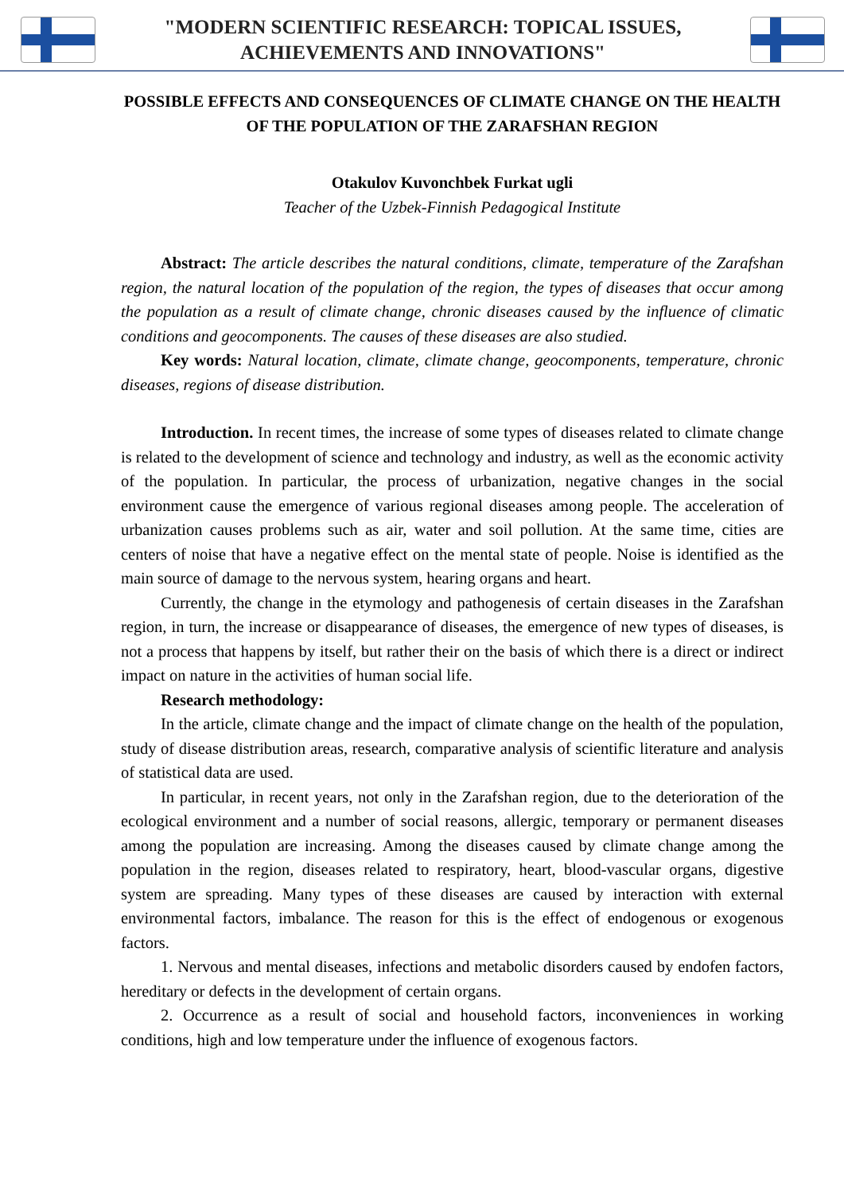"MODERN SCIENTIFIC RESEARCH: TOPICAL ISSUES,
ACHIEVEMENTS AND INNOVATIONS"
POSSIBLE EFFECTS AND CONSEQUENCES OF CLIMATE CHANGE ON THE HEALTH OF THE POPULATION OF THE ZARAFSHAN REGION
Otakulov Kuvonchbek Furkat ugli
Teacher of the Uzbek-Finnish Pedagogical Institute
Abstract: The article describes the natural conditions, climate, temperature of the Zarafshan region, the natural location of the population of the region, the types of diseases that occur among the population as a result of climate change, chronic diseases caused by the influence of climatic conditions and geocomponents. The causes of these diseases are also studied.
Key words: Natural location, climate, climate change, geocomponents, temperature, chronic diseases, regions of disease distribution.
Introduction. In recent times, the increase of some types of diseases related to climate change is related to the development of science and technology and industry, as well as the economic activity of the population. In particular, the process of urbanization, negative changes in the social environment cause the emergence of various regional diseases among people. The acceleration of urbanization causes problems such as air, water and soil pollution. At the same time, cities are centers of noise that have a negative effect on the mental state of people. Noise is identified as the main source of damage to the nervous system, hearing organs and heart.
Currently, the change in the etymology and pathogenesis of certain diseases in the Zarafshan region, in turn, the increase or disappearance of diseases, the emergence of new types of diseases, is not a process that happens by itself, but rather their on the basis of which there is a direct or indirect impact on nature in the activities of human social life.
Research methodology:
In the article, climate change and the impact of climate change on the health of the population, study of disease distribution areas, research, comparative analysis of scientific literature and analysis of statistical data are used.
In particular, in recent years, not only in the Zarafshan region, due to the deterioration of the ecological environment and a number of social reasons, allergic, temporary or permanent diseases among the population are increasing. Among the diseases caused by climate change among the population in the region, diseases related to respiratory, heart, blood-vascular organs, digestive system are spreading. Many types of these diseases are caused by interaction with external environmental factors, imbalance. The reason for this is the effect of endogenous or exogenous factors.
1. Nervous and mental diseases, infections and metabolic disorders caused by endofen factors, hereditary or defects in the development of certain organs.
2. Occurrence as a result of social and household factors, inconveniences in working conditions, high and low temperature under the influence of exogenous factors.